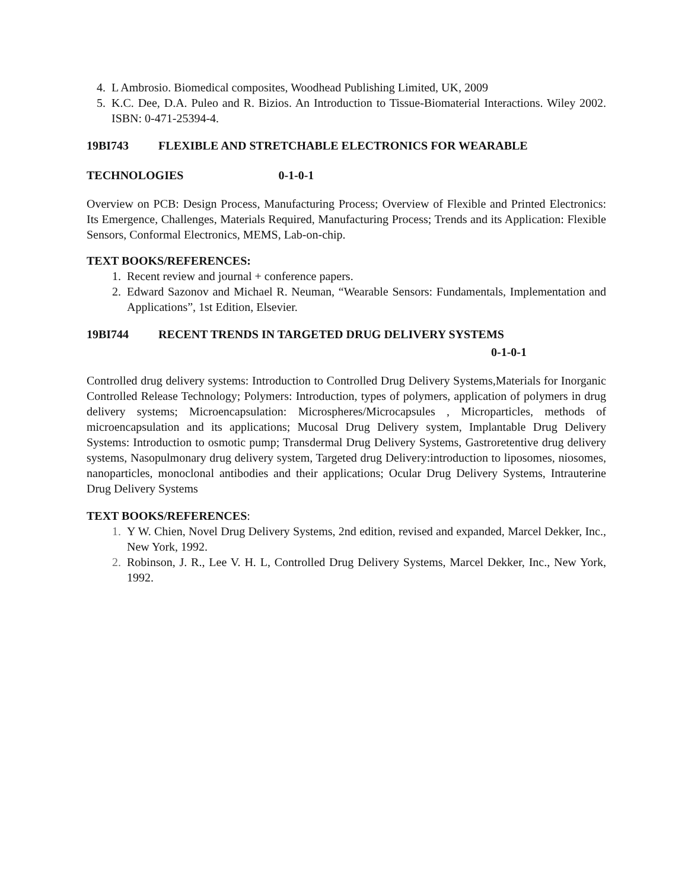4. L Ambrosio. Biomedical composites, Woodhead Publishing Limited, UK, 2009
5. K.C. Dee, D.A. Puleo and R. Bizios. An Introduction to Tissue-Biomaterial Interactions. Wiley 2002. ISBN: 0-471-25394-4.
19BI743 FLEXIBLE AND STRETCHABLE ELECTRONICS FOR WEARABLE
TECHNOLOGIES 0-1-0-1
Overview on PCB: Design Process, Manufacturing Process; Overview of Flexible and Printed Electronics: Its Emergence, Challenges, Materials Required, Manufacturing Process; Trends and its Application: Flexible Sensors, Conformal Electronics, MEMS, Lab-on-chip.
TEXT BOOKS/REFERENCES:
1. Recent review and journal + conference papers.
2. Edward Sazonov and Michael R. Neuman, “Wearable Sensors: Fundamentals, Implementation and Applications”, 1st Edition, Elsevier.
19BI744 RECENT TRENDS IN TARGETED DRUG DELIVERY SYSTEMS
0-1-0-1
Controlled drug delivery systems: Introduction to Controlled Drug Delivery Systems,Materials for Inorganic Controlled Release Technology; Polymers: Introduction, types of polymers, application of polymers in drug delivery systems; Microencapsulation: Microspheres/Microcapsules , Microparticles, methods of microencapsulation and its applications; Mucosal Drug Delivery system, Implantable Drug Delivery Systems: Introduction to osmotic pump; Transdermal Drug Delivery Systems, Gastroretentive drug delivery systems, Nasopulmonary drug delivery system, Targeted drug Delivery:introduction to liposomes, niosomes, nanoparticles, monoclonal antibodies and their applications; Ocular Drug Delivery Systems, Intrauterine Drug Delivery Systems
TEXT BOOKS/REFERENCES:
1. Y W. Chien, Novel Drug Delivery Systems, 2nd edition, revised and expanded, Marcel Dekker, Inc., New York, 1992.
2. Robinson, J. R., Lee V. H. L, Controlled Drug Delivery Systems, Marcel Dekker, Inc., New York, 1992.